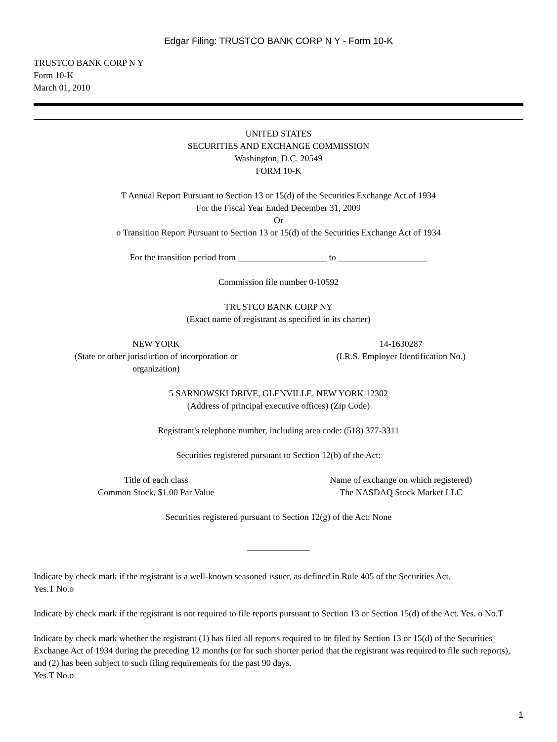Edgar Filing: TRUSTCO BANK CORP N Y - Form 10-K
TRUSTCO BANK CORP N Y
Form 10-K
March 01, 2010
UNITED STATES
SECURITIES AND EXCHANGE COMMISSION
Washington, D.C. 20549
FORM 10-K
T Annual Report Pursuant to Section 13 or 15(d) of the Securities Exchange Act of 1934
For the Fiscal Year Ended December 31, 2009
Or
o Transition Report Pursuant to Section 13 or 15(d) of the Securities Exchange Act of 1934
For the transition period from ____________________ to ____________________
Commission file number 0-10592
TRUSTCO BANK CORP NY
(Exact name of registrant as specified in its charter)
NEW YORK
(State or other jurisdiction of incorporation or
organization)
14-1630287
(I.R.S. Employer Identification No.)
5 SARNOWSKI DRIVE, GLENVILLE, NEW YORK 12302
(Address of principal executive offices) (Zip Code)
Registrant's telephone number, including area code: (518) 377-3311
Securities registered pursuant to Section 12(b) of the Act:
Title of each class
Common Stock, $1.00 Par Value
Name of exchange on which registered)
The NASDAQ Stock Market LLC
Securities registered pursuant to Section 12(g) of the Act: None
______________
Indicate by check mark if the registrant is a well-known seasoned issuer, as defined in Rule 405 of the Securities Act.
Yes.T No.o
Indicate by check mark if the registrant is not required to file reports pursuant to Section 13 or Section 15(d) of the Act. Yes. o No.T
Indicate by check mark whether the registrant (1) has filed all reports required to be filed by Section 13 or 15(d) of the Securities Exchange Act of 1934 during the preceding 12 months (or for such shorter period that the registrant was required to file such reports), and (2) has been subject to such filing requirements for the past 90 days.
Yes.T No.o
1